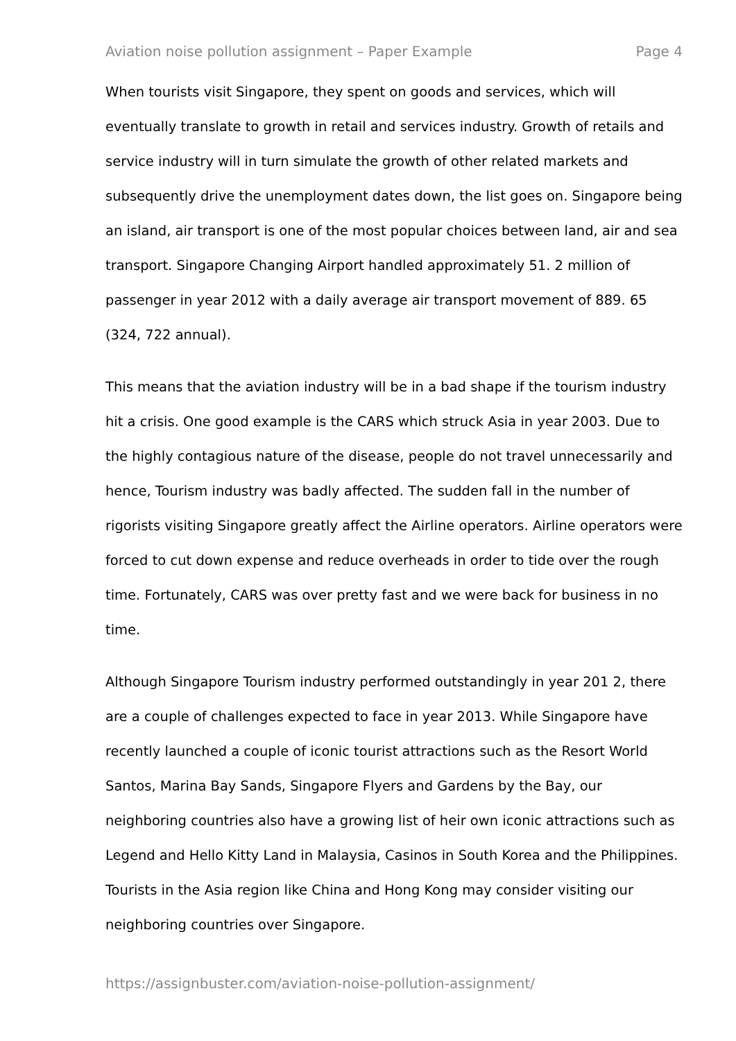Aviation noise pollution assignment – Paper Example Page 4
When tourists visit Singapore, they spent on goods and services, which will eventually translate to growth in retail and services industry. Growth of retails and service industry will in turn simulate the growth of other related markets and subsequently drive the unemployment dates down, the list goes on. Singapore being an island, air transport is one of the most popular choices between land, air and sea transport. Singapore Changing Airport handled approximately 51. 2 million of passenger in year 2012 with a daily average air transport movement of 889. 65 (324, 722 annual).
This means that the aviation industry will be in a bad shape if the tourism industry hit a crisis. One good example is the CARS which struck Asia in year 2003. Due to the highly contagious nature of the disease, people do not travel unnecessarily and hence, Tourism industry was badly affected. The sudden fall in the number of rigorists visiting Singapore greatly affect the Airline operators. Airline operators were forced to cut down expense and reduce overheads in order to tide over the rough time. Fortunately, CARS was over pretty fast and we were back for business in no time.
Although Singapore Tourism industry performed outstandingly in year 201 2, there are a couple of challenges expected to face in year 2013. While Singapore have recently launched a couple of iconic tourist attractions such as the Resort World Santos, Marina Bay Sands, Singapore Flyers and Gardens by the Bay, our neighboring countries also have a growing list of heir own iconic attractions such as Legend and Hello Kitty Land in Malaysia, Casinos in South Korea and the Philippines. Tourists in the Asia region like China and Hong Kong may consider visiting our neighboring countries over Singapore.
https://assignbuster.com/aviation-noise-pollution-assignment/